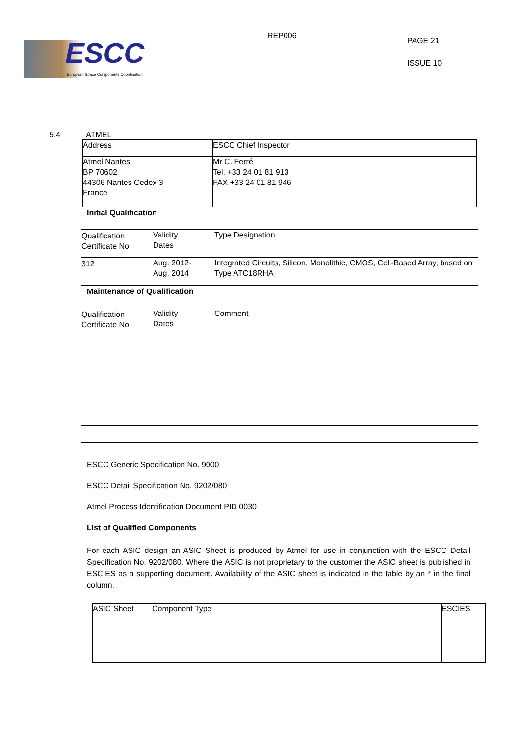ESCC
European Space Components Coordination
REP006
PAGE 21
ISSUE 10
5.4 ATMEL
| Address | ESCC Chief Inspector |
| Atmel Nantes BP 70602 44306 Nantes Cedex 3 France | Mr C. Ferré Tel. +33 24 01 81 913 FAX +33 24 01 81 946 |
Initial Qualification
| Qualification Certificate No. | Validity Dates | Type Designation |
| 312 | Aug. 2012- Aug. 2014 | Integrated Circuits, Silicon, Monolithic, CMOS, Cell-Based Array, based on Type ATC18RHA |
Maintenance of Qualification
| Qualification Certificate No. | Validity Dates | Comment |
ESCC Generic Specification No. 9000
ESCC Detail Specification No. 9202/080
Atmel Process Identification Document PID 0030
List of Qualified Components
For each ASIC design an ASIC Sheet is produced by Atmel for use in conjunction with the ESCC Detail Specification No. 9202/080. Where the ASIC is not proprietary to the customer the ASIC sheet is published in ESCIES as a supporting document. Availability of the ASIC sheet is indicated in the table by an * in the final column.
| ASIC Sheet | Component Type | ESCIES |